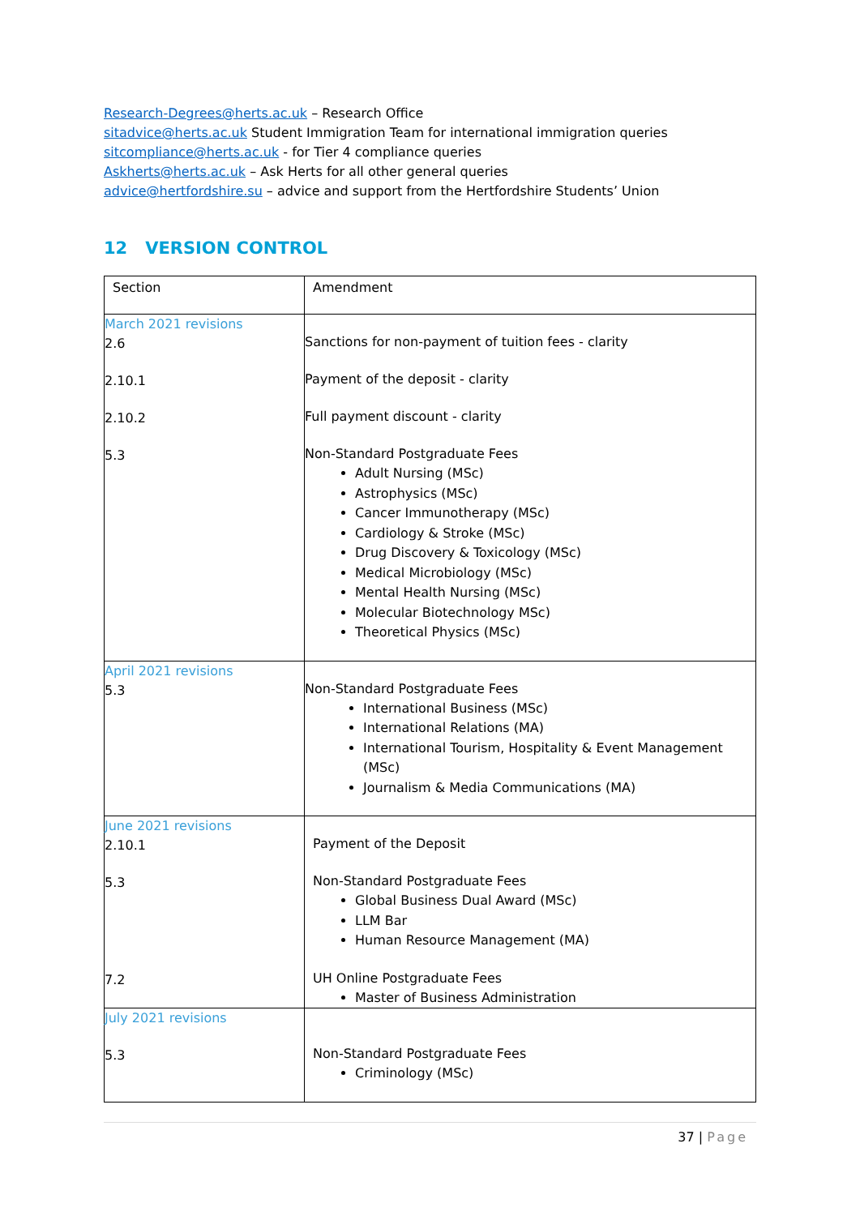Research-Degrees@herts.ac.uk – Research Office
sitadvice@herts.ac.uk Student Immigration Team for international immigration queries
sitcompliance@herts.ac.uk - for Tier 4 compliance queries
Askherts@herts.ac.uk – Ask Herts for all other general queries
advice@hertfordshire.su – advice and support from the Hertfordshire Students’ Union
12 VERSION CONTROL
| Section | Amendment |
| March 2021 revisions 2.6 2.10.1 2.10.2 5.3 | Sanctions for non-payment of tuition fees - clarity Payment of the deposit - clarity Full payment discount - clarity Non-Standard Postgraduate Fees Adult Nursing (MSc) Astrophysics (MSc) Cancer Immunotherapy (MSc) Cardiology & Stroke (MSc) Drug Discovery & Toxicology (MSc) Medical Microbiology (MSc) Mental Health Nursing (MSc) Molecular Biotechnology MSc) Theoretical Physics (MSc) |
| April 2021 revisions 5.3 | Non-Standard Postgraduate Fees International Business (MSc) International Relations (MA) International Tourism, Hospitality & Event Management (MSc) Journalism & Media Communications (MA) |
| June 2021 revisions 2.10.1 5.3 7.2 | Payment of the Deposit Non-Standard Postgraduate Fees Global Business Dual Award (MSc) LLM Bar Human Resource Management (MA) UH Online Postgraduate Fees Master of Business Administration |
| July 2021 revisions 5.3 | Non-Standard Postgraduate Fees Criminology (MSc) |
37 | Page